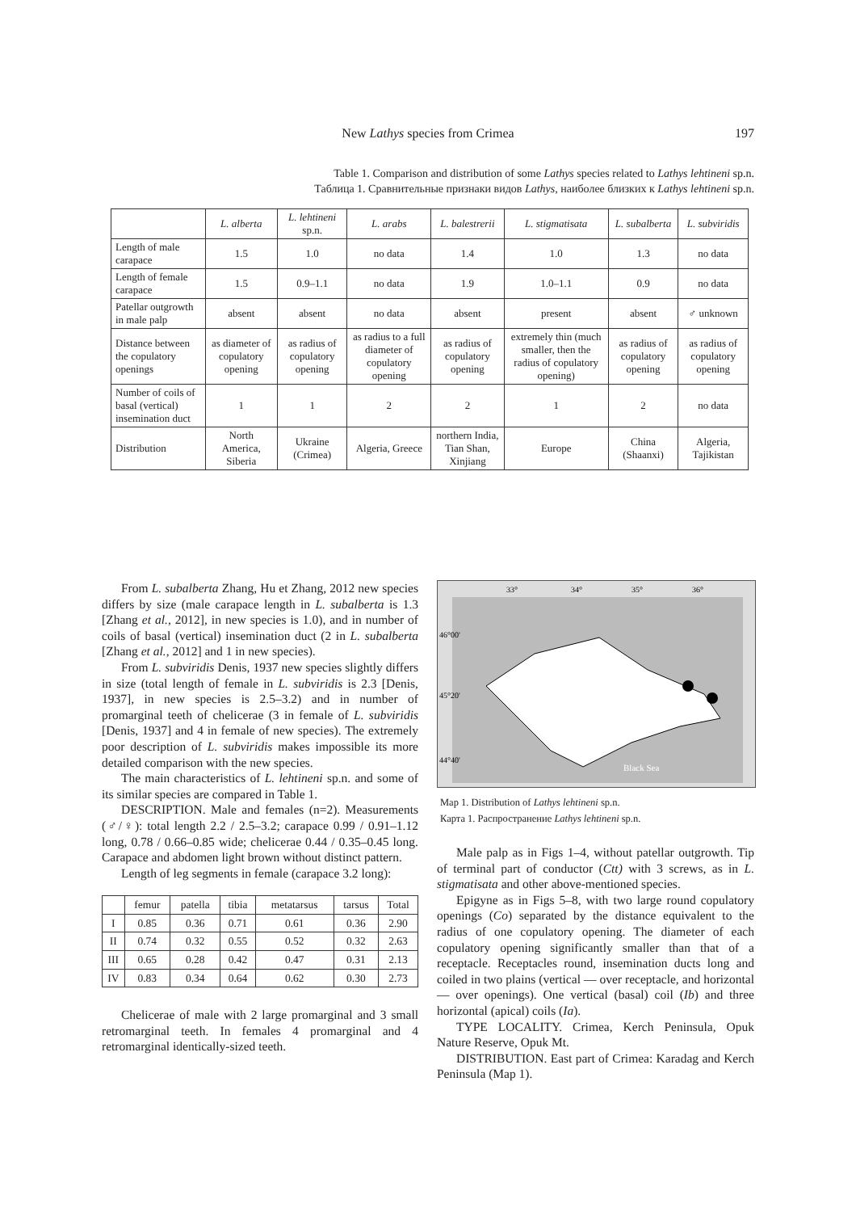New Lathys species from Crimea
197
Table 1. Comparison and distribution of some Lathys species related to Lathys lehtineni sp.n.
Таблица 1. Сравнительные признаки видов Lathys, наиболее близких к Lathys lehtineni sp.n.
| | L. alberta | L. lehtineni sp.n. | L. arabs | L. balestrerii | L. stigmatisata | L. subalberta | L. subviridis |
| --- | --- | --- | --- | --- | --- | --- | --- |
| Length of male carapace | 1.5 | 1.0 | no data | 1.4 | 1.0 | 1.3 | no data |
| Length of female carapace | 1.5 | 0.9–1.1 | no data | 1.9 | 1.0–1.1 | 0.9 | no data |
| Patellar outgrowth in male palp | absent | absent | no data | absent | present | absent | ♂ unknown |
| Distance between the copulatory openings | as diameter of copulatory opening | as radius of copulatory opening | as radius to a full diameter of copulatory opening | as radius of copulatory opening | extremely thin (much smaller, then the radius of copulatory opening) | as radius of copulatory opening | as radius of copulatory opening |
| Number of coils of basal (vertical) insemination duct | 1 | 1 | 2 | 2 | 1 | 2 | no data |
| Distribution | North America, Siberia | Ukraine (Crimea) | Algeria, Greece | northern India, Tian Shan, Xinjiang | Europe | China (Shaanxi) | Algeria, Tajikistan |
From L. subalberta Zhang, Hu et Zhang, 2012 new species differs by size (male carapace length in L. subalberta is 1.3 [Zhang et al., 2012], in new species is 1.0), and in number of coils of basal (vertical) insemination duct (2 in L. subalberta [Zhang et al., 2012] and 1 in new species).
From L. subviridis Denis, 1937 new species slightly differs in size (total length of female in L. subviridis is 2.3 [Denis, 1937], in new species is 2.5–3.2) and in number of promarginal teeth of chelicerae (3 in female of L. subviridis [Denis, 1937] and 4 in female of new species). The extremely poor description of L. subviridis makes impossible its more detailed comparison with the new species.
The main characteristics of L. lehtineni sp.n. and some of its similar species are compared in Table 1.
DESCRIPTION. Male and females (n=2). Measurements (♂/♀): total length 2.2 / 2.5–3.2; carapace 0.99 / 0.91–1.12 long, 0.78 / 0.66–0.85 wide; chelicerae 0.44 / 0.35–0.45 long. Carapace and abdomen light brown without distinct pattern.
Length of leg segments in female (carapace 3.2 long):
| | femur | patella | tibia | metatarsus | tarsus | Total |
| --- | --- | --- | --- | --- | --- | --- |
| I | 0.85 | 0.36 | 0.71 | 0.61 | 0.36 | 2.90 |
| II | 0.74 | 0.32 | 0.55 | 0.52 | 0.32 | 2.63 |
| III | 0.65 | 0.28 | 0.42 | 0.47 | 0.31 | 2.13 |
| IV | 0.83 | 0.34 | 0.64 | 0.62 | 0.30 | 2.73 |
Chelicerae of male with 2 large promarginal and 3 small retromarginal teeth. In females 4 promarginal and 4 retromarginal identically-sized teeth.
33°
34°
35°
36°
46°00'
45°20'
44°40'
Black Sea
Map 1. Distribution of Lathys lehtineni sp.n.
Карта 1. Распространение Lathys lehtineni sp.n.
Male palp as in Figs 1–4, without patellar outgrowth. Tip of terminal part of conductor (Ctt) with 3 screws, as in L. stigmatisata and other above-mentioned species.
Epigyne as in Figs 5–8, with two large round copulatory openings (Co) separated by the distance equivalent to the radius of one copulatory opening. The diameter of each copulatory opening significantly smaller than that of a receptacle. Receptacles round, insemination ducts long and coiled in two plains (vertical — over receptacle, and horizontal — over openings). One vertical (basal) coil (Ib) and three horizontal (apical) coils (Ia).
TYPE LOCALITY. Crimea, Kerch Peninsula, Opuk Nature Reserve, Opuk Mt.
DISTRIBUTION. East part of Crimea: Karadag and Kerch Peninsula (Map 1).